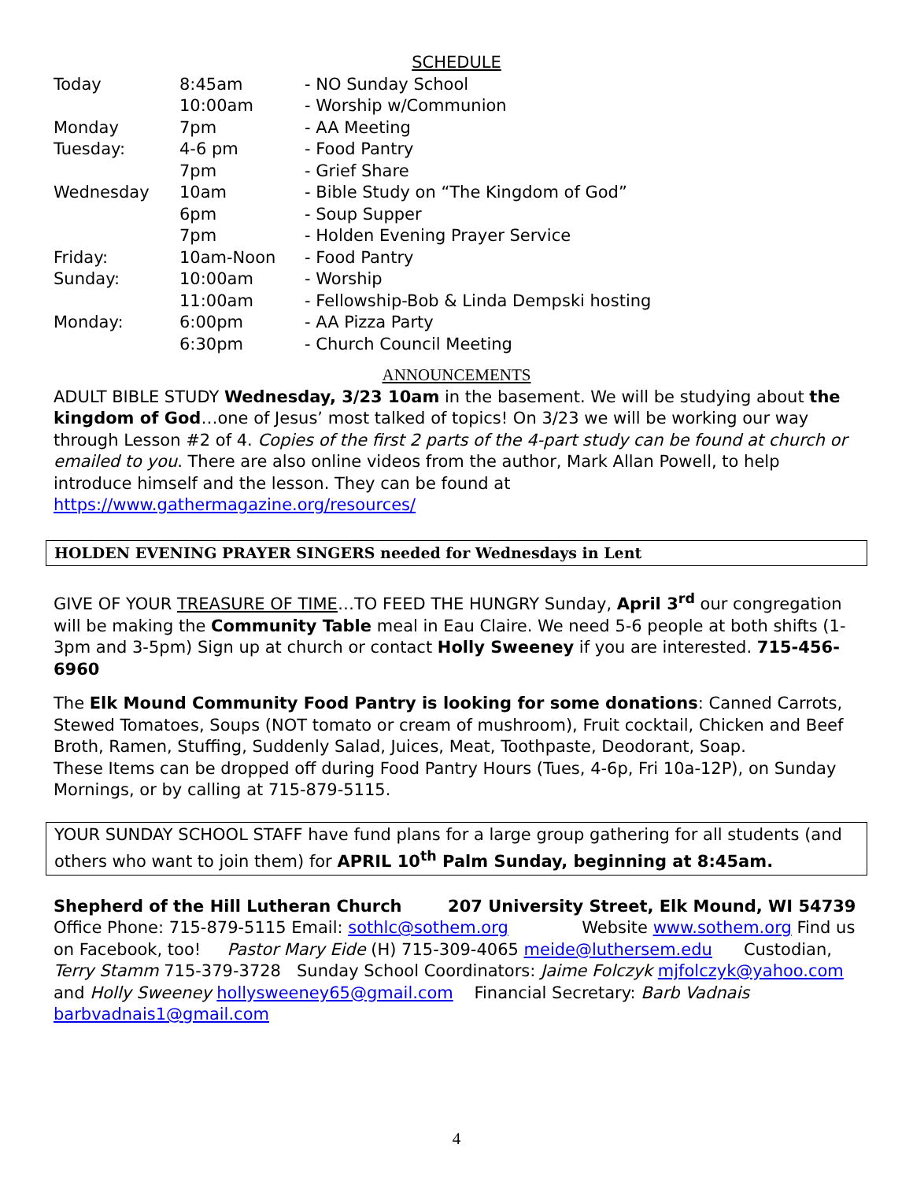SCHEDULE
| Today | 8:45am | - NO Sunday School |
| | 10:00am | - Worship w/Communion |
| Monday | 7pm | - AA Meeting |
| Tuesday: | 4-6 pm | - Food Pantry |
| | 7pm | - Grief Share |
| Wednesday | 10am | - Bible Study on “The Kingdom of God” |
| | 6pm | - Soup Supper |
| | 7pm | - Holden Evening Prayer Service |
| Friday: | 10am-Noon | - Food Pantry |
| Sunday: | 10:00am | - Worship |
| | 11:00am | - Fellowship-Bob & Linda Dempski hosting |
| Monday: | 6:00pm | - AA Pizza Party |
| | 6:30pm | - Church Council Meeting |
ANNOUNCEMENTS
ADULT BIBLE STUDY Wednesday, 3/23 10am in the basement. We will be studying about the kingdom of God…one of Jesus’ most talked of topics! On 3/23 we will be working our way through Lesson #2 of 4. Copies of the first 2 parts of the 4-part study can be found at church or emailed to you. There are also online videos from the author, Mark Allan Powell, to help introduce himself and the lesson. They can be found at https://www.gathermagazine.org/resources/
HOLDEN EVENING PRAYER SINGERS needed for Wednesdays in Lent
GIVE OF YOUR TREASURE OF TIME…TO FEED THE HUNGRY Sunday, April 3<sup>rd</sup> our congregation will be making the Community Table meal in Eau Claire. We need 5-6 people at both shifts (1-3pm and 3-5pm) Sign up at church or contact Holly Sweeney if you are interested. 715-456-6960
The Elk Mound Community Food Pantry is looking for some donations: Canned Carrots, Stewed Tomatoes, Soups (NOT tomato or cream of mushroom), Fruit cocktail, Chicken and Beef Broth, Ramen, Stuffing, Suddenly Salad, Juices, Meat, Toothpaste, Deodorant, Soap.
These Items can be dropped off during Food Pantry Hours (Tues, 4-6p, Fri 10a-12P), on Sunday Mornings, or by calling at 715-879-5115.
YOUR SUNDAY SCHOOL STAFF have fund plans for a large group gathering for all students (and others who want to join them) for APRIL 10<sup>th</sup> Palm Sunday, beginning at 8:45am.
Shepherd of the Hill Lutheran Church 207 University Street, Elk Mound, WI 54739
Office Phone: 715-879-5115 Email: sothlc@sothem.org Website www.sothem.org Find us on Facebook, too! Pastor Mary Eide (H) 715-309-4065 meide@luthersem.edu Custodian, Terry Stamm 715-379-3728 Sunday School Coordinators: Jaime Folczyk mjfolczyk@yahoo.com and Holly Sweeney hollysweeney65@gmail.com Financial Secretary: Barb Vadnais barbvadnais1@gmail.com
4